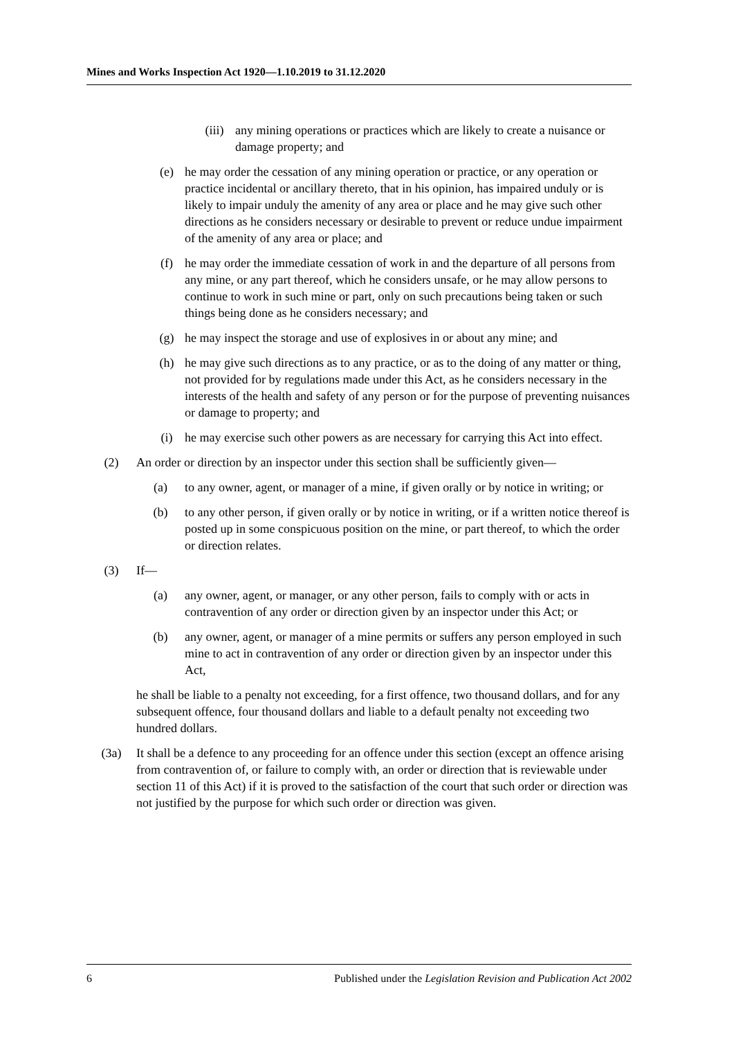Mines and Works Inspection Act 1920—1.10.2019 to 31.12.2020
(iii) any mining operations or practices which are likely to create a nuisance or damage property; and
(e) he may order the cessation of any mining operation or practice, or any operation or practice incidental or ancillary thereto, that in his opinion, has impaired unduly or is likely to impair unduly the amenity of any area or place and he may give such other directions as he considers necessary or desirable to prevent or reduce undue impairment of the amenity of any area or place; and
(f) he may order the immediate cessation of work in and the departure of all persons from any mine, or any part thereof, which he considers unsafe, or he may allow persons to continue to work in such mine or part, only on such precautions being taken or such things being done as he considers necessary; and
(g) he may inspect the storage and use of explosives in or about any mine; and
(h) he may give such directions as to any practice, or as to the doing of any matter or thing, not provided for by regulations made under this Act, as he considers necessary in the interests of the health and safety of any person or for the purpose of preventing nuisances or damage to property; and
(i) he may exercise such other powers as are necessary for carrying this Act into effect.
(2) An order or direction by an inspector under this section shall be sufficiently given—
(a) to any owner, agent, or manager of a mine, if given orally or by notice in writing; or
(b) to any other person, if given orally or by notice in writing, or if a written notice thereof is posted up in some conspicuous position on the mine, or part thereof, to which the order or direction relates.
(3) If—
(a) any owner, agent, or manager, or any other person, fails to comply with or acts in contravention of any order or direction given by an inspector under this Act; or
(b) any owner, agent, or manager of a mine permits or suffers any person employed in such mine to act in contravention of any order or direction given by an inspector under this Act,
he shall be liable to a penalty not exceeding, for a first offence, two thousand dollars, and for any subsequent offence, four thousand dollars and liable to a default penalty not exceeding two hundred dollars.
(3a) It shall be a defence to any proceeding for an offence under this section (except an offence arising from contravention of, or failure to comply with, an order or direction that is reviewable under section 11 of this Act) if it is proved to the satisfaction of the court that such order or direction was not justified by the purpose for which such order or direction was given.
6 Published under the Legislation Revision and Publication Act 2002